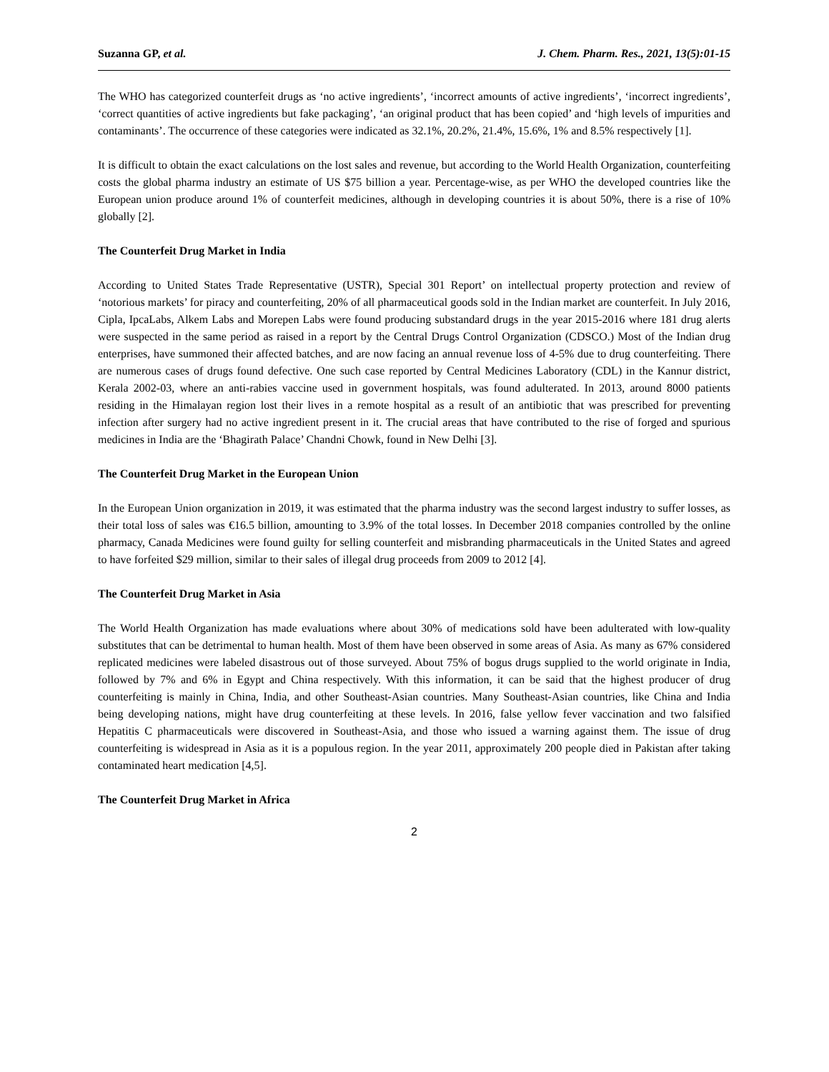Suzanna GP, et al. J. Chem. Pharm. Res., 2021, 13(5):01-15
The WHO has categorized counterfeit drugs as ‘no active ingredients’, ‘incorrect amounts of active ingredients’, ‘incorrect ingredients’, ‘correct quantities of active ingredients but fake packaging’, ‘an original product that has been copied’ and ‘high levels of impurities and contaminants’. The occurrence of these categories were indicated as 32.1%, 20.2%, 21.4%, 15.6%, 1% and 8.5% respectively [1].
It is difficult to obtain the exact calculations on the lost sales and revenue, but according to the World Health Organization, counterfeiting costs the global pharma industry an estimate of US $75 billion a year. Percentage-wise, as per WHO the developed countries like the European union produce around 1% of counterfeit medicines, although in developing countries it is about 50%, there is a rise of 10% globally [2].
The Counterfeit Drug Market in India
According to United States Trade Representative (USTR), Special 301 Report’ on intellectual property protection and review of ‘notorious markets’ for piracy and counterfeiting, 20% of all pharmaceutical goods sold in the Indian market are counterfeit. In July 2016, Cipla, IpcaLabs, Alkem Labs and Morepen Labs were found producing substandard drugs in the year 2015-2016 where 181 drug alerts were suspected in the same period as raised in a report by the Central Drugs Control Organization (CDSCO.) Most of the Indian drug enterprises, have summoned their affected batches, and are now facing an annual revenue loss of 4-5% due to drug counterfeiting. There are numerous cases of drugs found defective. One such case reported by Central Medicines Laboratory (CDL) in the Kannur district, Kerala 2002-03, where an anti-rabies vaccine used in government hospitals, was found adulterated. In 2013, around 8000 patients residing in the Himalayan region lost their lives in a remote hospital as a result of an antibiotic that was prescribed for preventing infection after surgery had no active ingredient present in it. The crucial areas that have contributed to the rise of forged and spurious medicines in India are the ‘Bhagirath Palace’ Chandni Chowk, found in New Delhi [3].
The Counterfeit Drug Market in the European Union
In the European Union organization in 2019, it was estimated that the pharma industry was the second largest industry to suffer losses, as their total loss of sales was €16.5 billion, amounting to 3.9% of the total losses. In December 2018 companies controlled by the online pharmacy, Canada Medicines were found guilty for selling counterfeit and misbranding pharmaceuticals in the United States and agreed to have forfeited $29 million, similar to their sales of illegal drug proceeds from 2009 to 2012 [4].
The Counterfeit Drug Market in Asia
The World Health Organization has made evaluations where about 30% of medications sold have been adulterated with low-quality substitutes that can be detrimental to human health. Most of them have been observed in some areas of Asia. As many as 67% considered replicated medicines were labeled disastrous out of those surveyed. About 75% of bogus drugs supplied to the world originate in India, followed by 7% and 6% in Egypt and China respectively. With this information, it can be said that the highest producer of drug counterfeiting is mainly in China, India, and other Southeast-Asian countries. Many Southeast-Asian countries, like China and India being developing nations, might have drug counterfeiting at these levels. In 2016, false yellow fever vaccination and two falsified Hepatitis C pharmaceuticals were discovered in Southeast-Asia, and those who issued a warning against them. The issue of drug counterfeiting is widespread in Asia as it is a populous region. In the year 2011, approximately 200 people died in Pakistan after taking contaminated heart medication [4,5].
The Counterfeit Drug Market in Africa
2